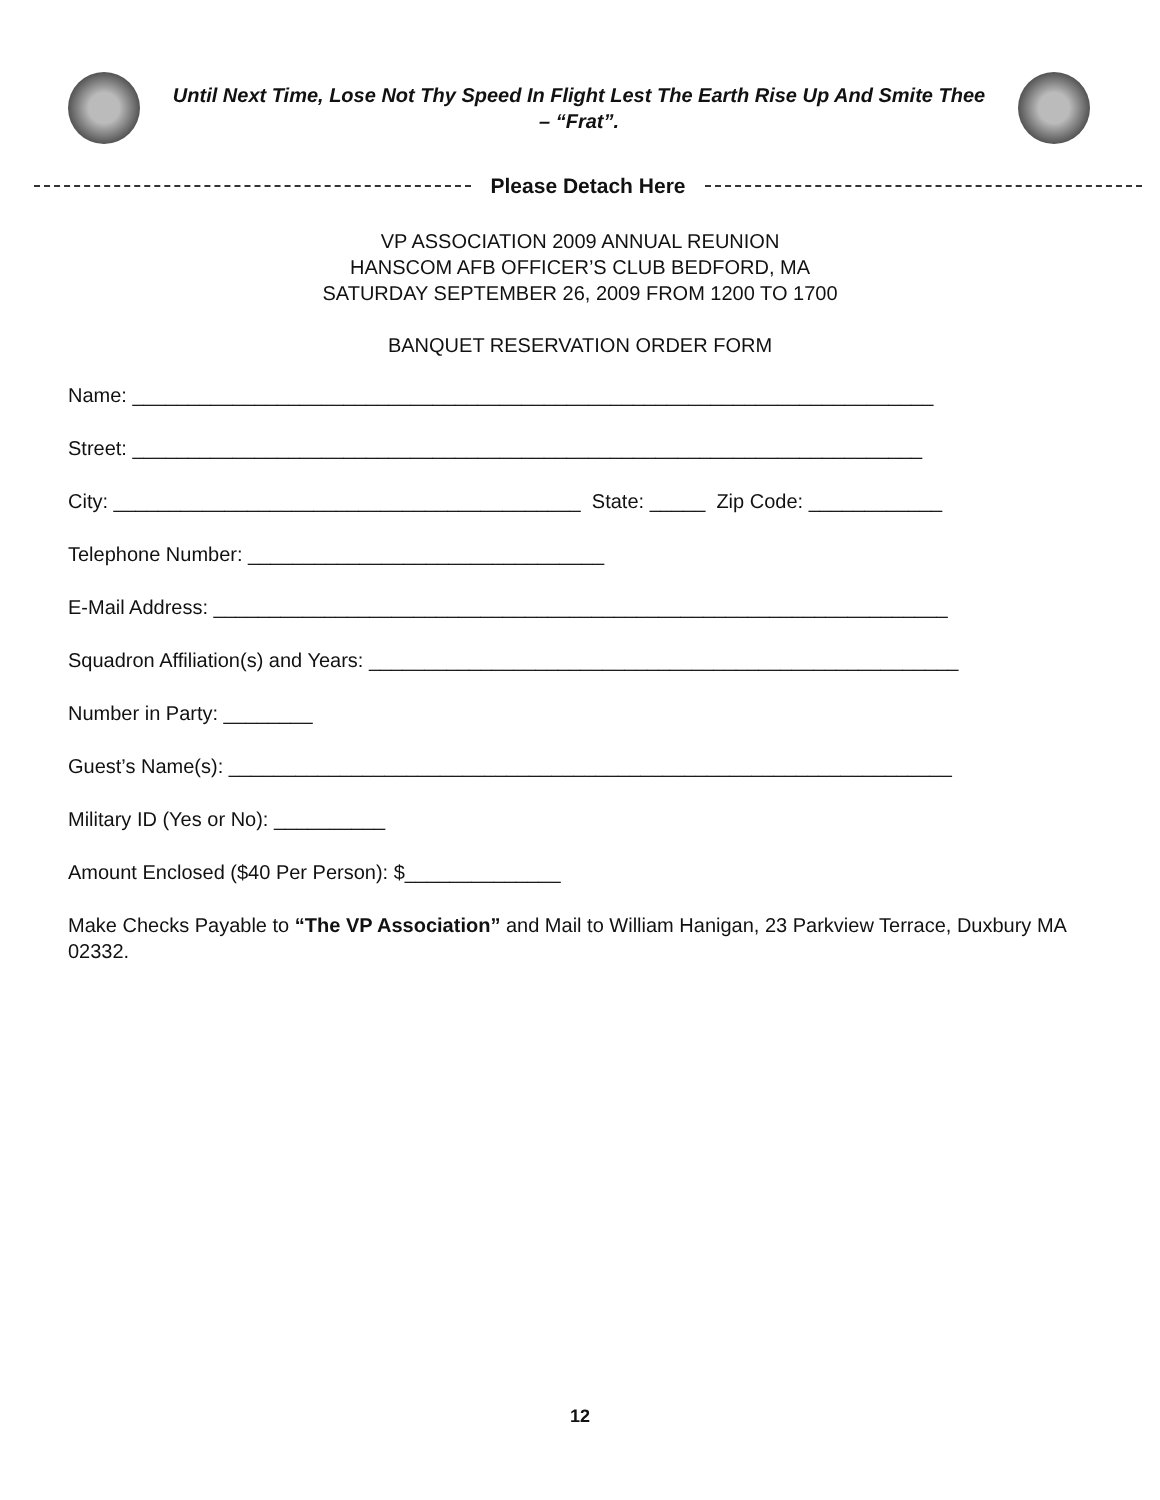Until Next Time, Lose Not Thy Speed In Flight Lest The Earth Rise Up And Smite Thee – “Frat”.
Please Detach Here
VP ASSOCIATION 2009 ANNUAL REUNION
HANSCOM AFB OFFICER’S CLUB BEDFORD, MA
SATURDAY SEPTEMBER 26, 2009 FROM 1200 TO 1700
BANQUET RESERVATION ORDER FORM
Name: ________________________________________________________________________
Street: _______________________________________________________________________
City: __________________________________________ State: _____ Zip Code: ____________
Telephone Number: ________________________________
E-Mail Address: __________________________________________________________________
Squadron Affiliation(s) and Years: _____________________________________________________
Number in Party: ________
Guest’s Name(s): _________________________________________________________________
Military ID (Yes or No): __________
Amount Enclosed ($40 Per Person): $______________
Make Checks Payable to “The VP Association” and Mail to William Hanigan, 23 Parkview Terrace, Duxbury MA 02332.
12